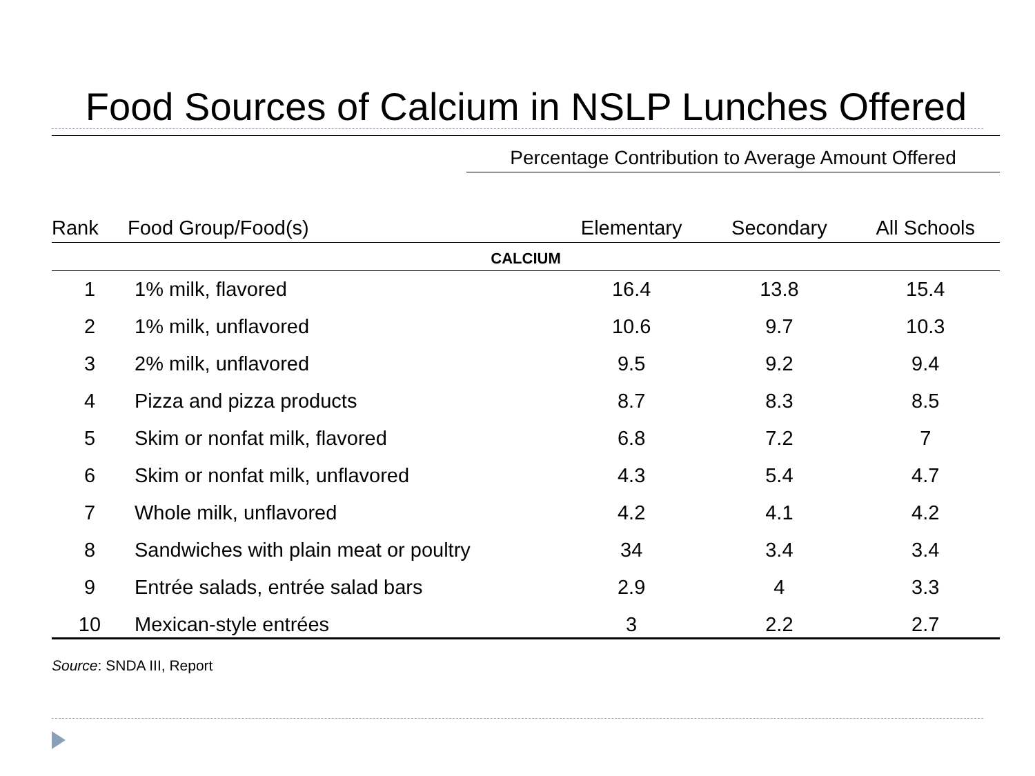Food Sources of Calcium in NSLP Lunches Offered
Percentage Contribution to Average Amount Offered
| Rank | Food Group/Food(s) | Elementary | Secondary | All Schools |
| --- | --- | --- | --- | --- |
| CALCIUM | | | | |
| 1 | 1% milk, flavored | 16.4 | 13.8 | 15.4 |
| 2 | 1% milk, unflavored | 10.6 | 9.7 | 10.3 |
| 3 | 2% milk, unflavored | 9.5 | 9.2 | 9.4 |
| 4 | Pizza and pizza products | 8.7 | 8.3 | 8.5 |
| 5 | Skim or nonfat milk, flavored | 6.8 | 7.2 | 7 |
| 6 | Skim or nonfat milk, unflavored | 4.3 | 5.4 | 4.7 |
| 7 | Whole milk, unflavored | 4.2 | 4.1 | 4.2 |
| 8 | Sandwiches with plain meat or poultry | 34 | 3.4 | 3.4 |
| 9 | Entrée salads, entrée salad bars | 2.9 | 4 | 3.3 |
| 10 | Mexican-style entrées | 3 | 2.2 | 2.7 |
Source: SNDA III, Report